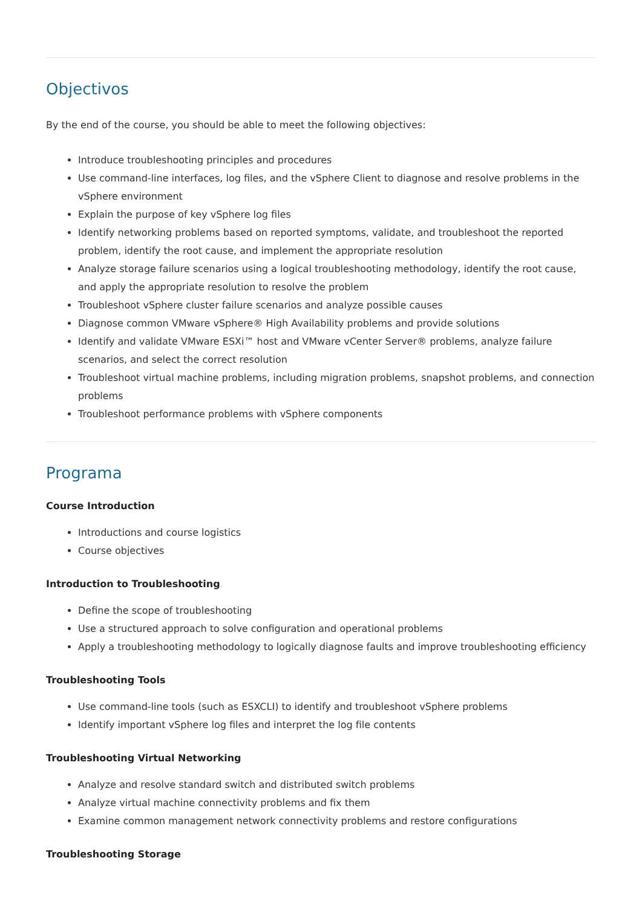Objectivos
By the end of the course, you should be able to meet the following objectives:
Introduce troubleshooting principles and procedures
Use command-line interfaces, log files, and the vSphere Client to diagnose and resolve problems in the vSphere environment
Explain the purpose of key vSphere log files
Identify networking problems based on reported symptoms, validate, and troubleshoot the reported problem, identify the root cause, and implement the appropriate resolution
Analyze storage failure scenarios using a logical troubleshooting methodology, identify the root cause, and apply the appropriate resolution to resolve the problem
Troubleshoot vSphere cluster failure scenarios and analyze possible causes
Diagnose common VMware vSphere® High Availability problems and provide solutions
Identify and validate VMware ESXi™ host and VMware vCenter Server® problems, analyze failure scenarios, and select the correct resolution
Troubleshoot virtual machine problems, including migration problems, snapshot problems, and connection problems
Troubleshoot performance problems with vSphere components
Programa
Course Introduction
Introductions and course logistics
Course objectives
Introduction to Troubleshooting
Define the scope of troubleshooting
Use a structured approach to solve configuration and operational problems
Apply a troubleshooting methodology to logically diagnose faults and improve troubleshooting efficiency
Troubleshooting Tools
Use command-line tools (such as ESXCLI) to identify and troubleshoot vSphere problems
Identify important vSphere log files and interpret the log file contents
Troubleshooting Virtual Networking
Analyze and resolve standard switch and distributed switch problems
Analyze virtual machine connectivity problems and fix them
Examine common management network connectivity problems and restore configurations
Troubleshooting Storage